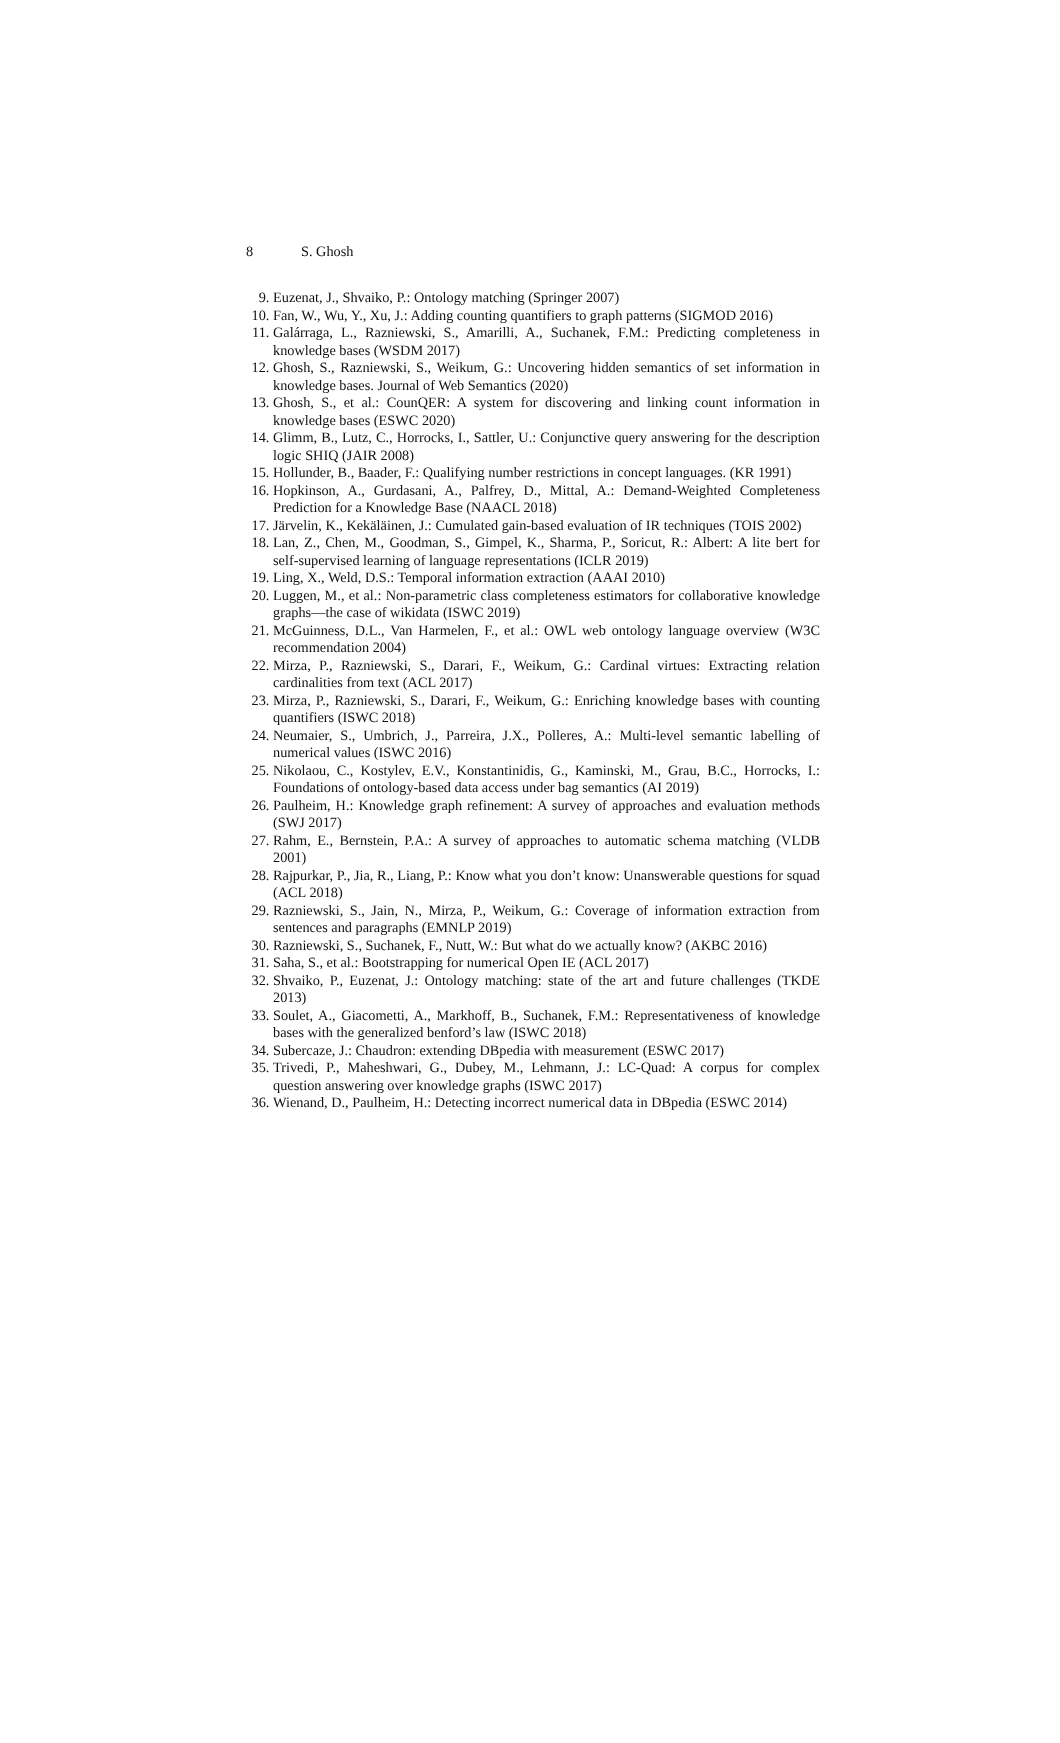8 S. Ghosh
9. Euzenat, J., Shvaiko, P.: Ontology matching (Springer 2007)
10. Fan, W., Wu, Y., Xu, J.: Adding counting quantifiers to graph patterns (SIGMOD 2016)
11. Galárraga, L., Razniewski, S., Amarilli, A., Suchanek, F.M.: Predicting completeness in knowledge bases (WSDM 2017)
12. Ghosh, S., Razniewski, S., Weikum, G.: Uncovering hidden semantics of set information in knowledge bases. Journal of Web Semantics (2020)
13. Ghosh, S., et al.: CounQER: A system for discovering and linking count information in knowledge bases (ESWC 2020)
14. Glimm, B., Lutz, C., Horrocks, I., Sattler, U.: Conjunctive query answering for the description logic SHIQ (JAIR 2008)
15. Hollunder, B., Baader, F.: Qualifying number restrictions in concept languages. (KR 1991)
16. Hopkinson, A., Gurdasani, A., Palfrey, D., Mittal, A.: Demand-Weighted Completeness Prediction for a Knowledge Base (NAACL 2018)
17. Järvelin, K., Kekäläinen, J.: Cumulated gain-based evaluation of IR techniques (TOIS 2002)
18. Lan, Z., Chen, M., Goodman, S., Gimpel, K., Sharma, P., Soricut, R.: Albert: A lite bert for self-supervised learning of language representations (ICLR 2019)
19. Ling, X., Weld, D.S.: Temporal information extraction (AAAI 2010)
20. Luggen, M., et al.: Non-parametric class completeness estimators for collaborative knowledge graphs—the case of wikidata (ISWC 2019)
21. McGuinness, D.L., Van Harmelen, F., et al.: OWL web ontology language overview (W3C recommendation 2004)
22. Mirza, P., Razniewski, S., Darari, F., Weikum, G.: Cardinal virtues: Extracting relation cardinalities from text (ACL 2017)
23. Mirza, P., Razniewski, S., Darari, F., Weikum, G.: Enriching knowledge bases with counting quantifiers (ISWC 2018)
24. Neumaier, S., Umbrich, J., Parreira, J.X., Polleres, A.: Multi-level semantic labelling of numerical values (ISWC 2016)
25. Nikolaou, C., Kostylev, E.V., Konstantinidis, G., Kaminski, M., Grau, B.C., Horrocks, I.: Foundations of ontology-based data access under bag semantics (AI 2019)
26. Paulheim, H.: Knowledge graph refinement: A survey of approaches and evaluation methods (SWJ 2017)
27. Rahm, E., Bernstein, P.A.: A survey of approaches to automatic schema matching (VLDB 2001)
28. Rajpurkar, P., Jia, R., Liang, P.: Know what you don’t know: Unanswerable questions for squad (ACL 2018)
29. Razniewski, S., Jain, N., Mirza, P., Weikum, G.: Coverage of information extraction from sentences and paragraphs (EMNLP 2019)
30. Razniewski, S., Suchanek, F., Nutt, W.: But what do we actually know? (AKBC 2016)
31. Saha, S., et al.: Bootstrapping for numerical Open IE (ACL 2017)
32. Shvaiko, P., Euzenat, J.: Ontology matching: state of the art and future challenges (TKDE 2013)
33. Soulet, A., Giacometti, A., Markhoff, B., Suchanek, F.M.: Representativeness of knowledge bases with the generalized benford’s law (ISWC 2018)
34. Subercaze, J.: Chaudron: extending DBpedia with measurement (ESWC 2017)
35. Trivedi, P., Maheshwari, G., Dubey, M., Lehmann, J.: LC-Quad: A corpus for complex question answering over knowledge graphs (ISWC 2017)
36. Wienand, D., Paulheim, H.: Detecting incorrect numerical data in DBpedia (ESWC 2014)